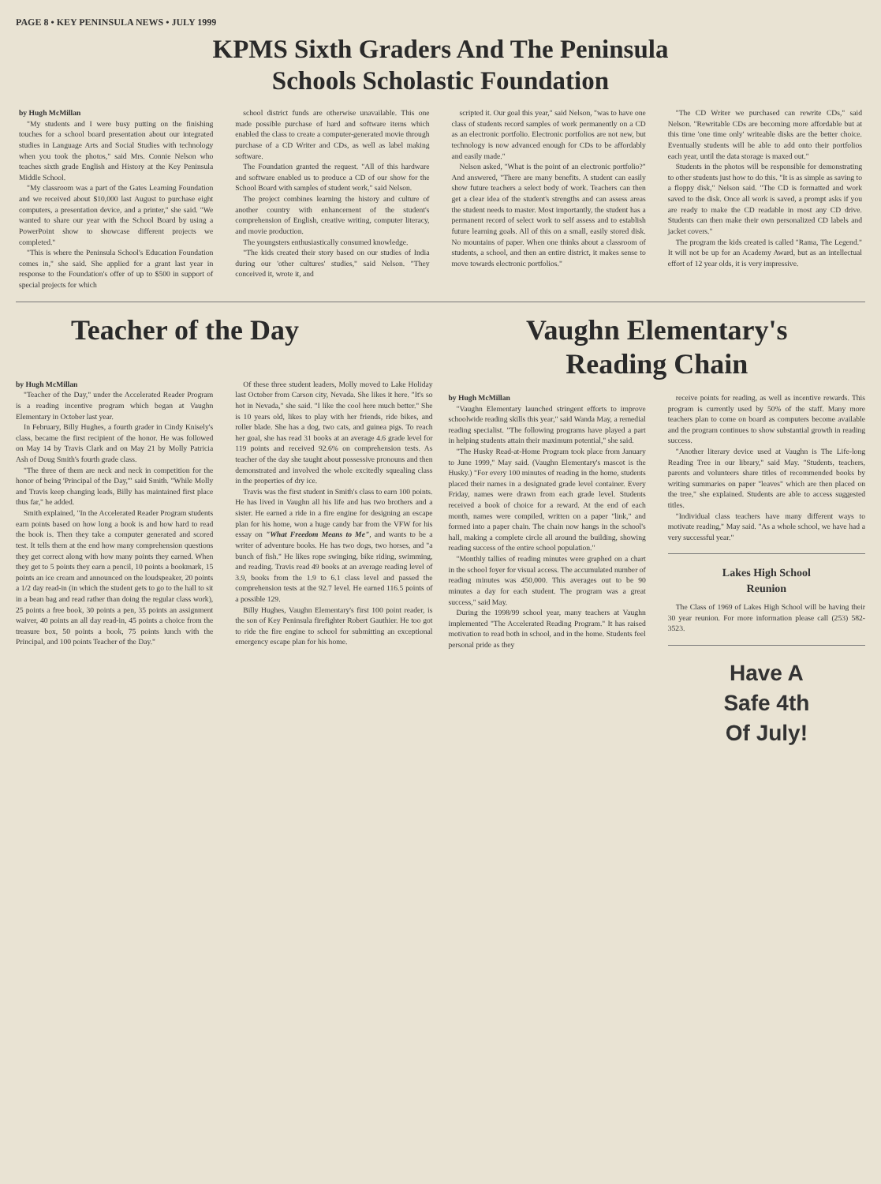PAGE 8 • KEY PENINSULA NEWS • JULY 1999
KPMS Sixth Graders And The Peninsula
Schools Scholastic Foundation
by Hugh McMillan
"My students and I were busy putting on the finishing touches for a school board presentation about our integrated studies in Language Arts and Social Studies with technology when you took the photos," said Mrs. Connie Nelson who teaches sixth grade English and History at the Key Peninsula Middle School.
"My classroom was a part of the Gates Learning Foundation and we received about $10,000 last August to purchase eight computers, a presentation device, and a printer," she said. "We wanted to share our year with the School Board by using a PowerPoint show to showcase different projects we completed."
"This is where the Peninsula School's Education Foundation comes in," she said. She applied for a grant last year in response to the Foundation's offer of up to $500 in support of special projects for which
school district funds are otherwise unavailable. This one made possible purchase of hard and software items which enabled the class to create a computer-generated movie through purchase of a CD Writer and CDs, as well as label making software.
The Foundation granted the request. "All of this hardware and software enabled us to produce a CD of our show for the School Board with samples of student work," said Nelson.
The project combines learning the history and culture of another country with enhancement of the student's comprehension of English, creative writing, computer literacy, and movie production.
The youngsters enthusiastically consumed knowledge.
"The kids created their story based on our studies of India during our 'other cultures' studies," said Nelson. "They conceived it, wrote it, and
scripted it. Our goal this year," said Nelson, "was to have one class of students record samples of work permanently on a CD as an electronic portfolio. Electronic portfolios are not new, but technology is now advanced enough for CDs to be affordably and easily made."
Nelson asked, "What is the point of an electronic portfolio?" And answered, "There are many benefits. A student can easily show future teachers a select body of work. Teachers can then get a clear idea of the student's strengths and can assess areas the student needs to master. Most importantly, the student has a permanent record of select work to self assess and to establish future learning goals. All of this on a small, easily stored disk. No mountains of paper. When one thinks about a classroom of students, a school, and then an entire district, it makes sense to move towards electronic portfolios."
"The CD Writer we purchased can rewrite CDs," said Nelson. "Rewritable CDs are becoming more affordable but at this time 'one time only' writeable disks are the better choice. Eventually students will be able to add onto their portfolios each year, until the data storage is maxed out."
Students in the photos will be responsible for demonstrating to other students just how to do this. "It is as simple as saving to a floppy disk," Nelson said. "The CD is formatted and work saved to the disk. Once all work is saved, a prompt asks if you are ready to make the CD readable in most any CD drive. Students can then make their own personalized CD labels and jacket covers."
The program the kids created is called "Rama, The Legend." It will not be up for an Academy Award, but as an intellectual effort of 12 year olds, it is very impressive.
Teacher of the Day
by Hugh McMillan
"Teacher of the Day," under the Accelerated Reader Program is a reading incentive program which began at Vaughn Elementary in October last year.
In February, Billy Hughes, a fourth grader in Cindy Knisely's class, became the first recipient of the honor. He was followed on May 14 by Travis Clark and on May 21 by Molly Patricia Ash of Doug Smith's fourth grade class.
"The three of them are neck and neck in competition for the honor of being 'Principal of the Day,'" said Smith. "While Molly and Travis keep changing leads, Billy has maintained first place thus far," he added.
Smith explained, "In the Accelerated Reader Program students earn points based on how long a book is and how hard to read the book is. Then they take a computer generated and scored test. It tells them at the end how many comprehension questions they get correct along with how many points they earned. When they get to 5 points they earn a pencil, 10 points a bookmark, 15 points an ice cream and announced on the loudspeaker, 20 points a 1/2 day read-in (in which the student gets to go to the hall to sit in a bean bag and read rather than doing the regular class work), 25 points a free book, 30 points a pen, 35 points an assignment waiver, 40 points an all day read-in, 45 points a choice from the treasure box, 50 points a book, 75 points lunch with the Principal, and 100 points Teacher of the Day."
Of these three student leaders, Molly moved to Lake Holiday last October from Carson city, Nevada. She likes it here. "It's so hot in Nevada," she said. "I like the cool here much better." She is 10 years old, likes to play with her friends, ride bikes, and roller blade. She has a dog, two cats, and guinea pigs. To reach her goal, she has read 31 books at an average 4.6 grade level for 119 points and received 92.6% on comprehension tests. As teacher of the day she taught about possessive pronouns and then demonstrated and involved the whole excitedly squealing class in the properties of dry ice.
Travis was the first student in Smith's class to earn 100 points. He has lived in Vaughn all his life and has two brothers and a sister. He earned a ride in a fire engine for designing an escape plan for his home, won a huge candy bar from the VFW for his essay on "What Freedom Means to Me", and wants to be a writer of adventure books. He has two dogs, two horses, and "a bunch of fish." He likes rope swinging, bike riding, swimming, and reading. Travis read 49 books at an average reading level of 3.9, books from the 1.9 to 6.1 class level and passed the comprehension tests at the 92.7 level. He earned 116.5 points of a possible 129.
Billy Hughes, Vaughn Elementary's first 100 point reader, is the son of Key Peninsula firefighter Robert Gauthier. He too got to ride the fire engine to school for submitting an exceptional emergency escape plan for his home.
Vaughn Elementary's
Reading Chain
by Hugh McMillan
"Vaughn Elementary launched stringent efforts to improve schoolwide reading skills this year," said Wanda May, a remedial reading specialist. "The following programs have played a part in helping students attain their maximum potential," she said.
"The Husky Read-at-Home Program took place from January to June 1999," May said. (Vaughn Elementary's mascot is the Husky.) "For every 100 minutes of reading in the home, students placed their names in a designated grade level container. Every Friday, names were drawn from each grade level. Students received a book of choice for a reward. At the end of each month, names were compiled, written on a paper "link," and formed into a paper chain. The chain now hangs in the school's hall, making a complete circle all around the building, showing reading success of the entire school population."
"Monthly tallies of reading minutes were graphed on a chart in the school foyer for visual access. The accumulated number of reading minutes was 450,000. This averages out to be 90 minutes a day for each student. The program was a great success," said May.
During the 1998/99 school year, many teachers at Vaughn implemented "The Accelerated Reading Program." It has raised motivation to read both in school, and in the home. Students feel personal pride as they
receive points for reading, as well as incentive rewards. This program is currently used by 50% of the staff. Many more teachers plan to come on board as computers become available and the program continues to show substantial growth in reading success.
"Another literary device used at Vaughn is The Life-long Reading Tree in our library," said May. "Students, teachers, parents and volunteers share titles of recommended books by writing summaries on paper "leaves" which are then placed on the tree," she explained. Students are able to access suggested titles.
"Individual class teachers have many different ways to motivate reading," May said. "As a whole school, we have had a very successful year."
Lakes High School
Reunion
The Class of 1969 of Lakes High School will be having their 30 year reunion. For more information please call (253) 582-3523.
Have A
Safe 4th
Of July!